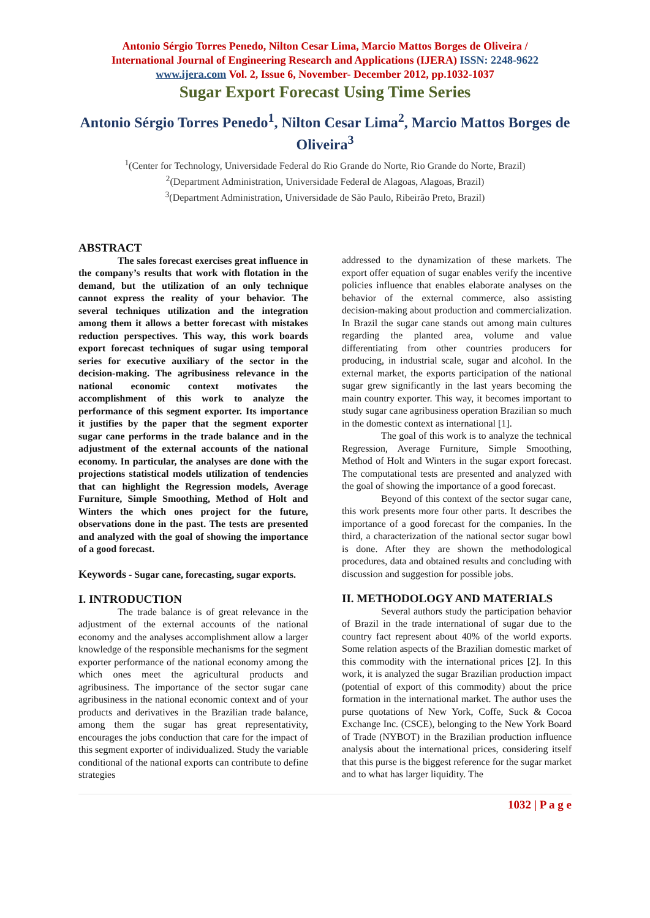Antonio Sérgio Torres Penedo, Nilton Cesar Lima, Marcio Mattos Borges de Oliveira /
International Journal of Engineering Research and Applications (IJERA) ISSN: 2248-9622
www.ijera.com Vol. 2, Issue 6, November- December 2012, pp.1032-1037
Sugar Export Forecast Using Time Series
Antonio Sérgio Torres Penedo<sup>1</sup>, Nilton Cesar Lima<sup>2</sup>, Marcio Mattos Borges de Oliveira<sup>3</sup>
<sup>1</sup> (Center for Technology, Universidade Federal do Rio Grande do Norte, Rio Grande do Norte, Brazil)
<sup>2</sup> (Department Administration, Universidade Federal de Alagoas, Alagoas, Brazil)
<sup>3</sup> (Department Administration, Universidade de São Paulo, Ribeirão Preto, Brazil)
ABSTRACT
The sales forecast exercises great influence in the company’s results that work with flotation in the demand, but the utilization of an only technique cannot express the reality of your behavior. The several techniques utilization and the integration among them it allows a better forecast with mistakes reduction perspectives. This way, this work boards export forecast techniques of sugar using temporal series for executive auxiliary of the sector in the decision-making. The agribusiness relevance in the national economic context motivates the accomplishment of this work to analyze the performance of this segment exporter. Its importance it justifies by the paper that the segment exporter sugar cane performs in the trade balance and in the adjustment of the external accounts of the national economy. In particular, the analyses are done with the projections statistical models utilization of tendencies that can highlight the Regression models, Average Furniture, Simple Smoothing, Method of Holt and Winters the which ones project for the future, observations done in the past. The tests are presented and analyzed with the goal of showing the importance of a good forecast.
Keywords - Sugar cane, forecasting, sugar exports.
I. INTRODUCTION
The trade balance is of great relevance in the adjustment of the external accounts of the national economy and the analyses accomplishment allow a larger knowledge of the responsible mechanisms for the segment exporter performance of the national economy among the which ones meet the agricultural products and agribusiness. The importance of the sector sugar cane agribusiness in the national economic context and of your products and derivatives in the Brazilian trade balance, among them the sugar has great representativity, encourages the jobs conduction that care for the impact of this segment exporter of individualized. Study the variable conditional of the national exports can contribute to define strategies
addressed to the dynamization of these markets. The export offer equation of sugar enables verify the incentive policies influence that enables elaborate analyses on the behavior of the external commerce, also assisting decision-making about production and commercialization. In Brazil the sugar cane stands out among main cultures regarding the planted area, volume and value differentiating from other countries producers for producing, in industrial scale, sugar and alcohol. In the external market, the exports participation of the national sugar grew significantly in the last years becoming the main country exporter. This way, it becomes important to study sugar cane agribusiness operation Brazilian so much in the domestic context as international [1].
The goal of this work is to analyze the technical Regression, Average Furniture, Simple Smoothing, Method of Holt and Winters in the sugar export forecast. The computational tests are presented and analyzed with the goal of showing the importance of a good forecast.
Beyond of this context of the sector sugar cane, this work presents more four other parts. It describes the importance of a good forecast for the companies. In the third, a characterization of the national sector sugar bowl is done. After they are shown the methodological procedures, data and obtained results and concluding with discussion and suggestion for possible jobs.
II. METHODOLOGY AND MATERIALS
Several authors study the participation behavior of Brazil in the trade international of sugar due to the country fact represent about 40% of the world exports. Some relation aspects of the Brazilian domestic market of this commodity with the international prices [2]. In this work, it is analyzed the sugar Brazilian production impact (potential of export of this commodity) about the price formation in the international market. The author uses the purse quotations of New York, Coffe, Suck & Cocoa Exchange Inc. (CSCE), belonging to the New York Board of Trade (NYBOT) in the Brazilian production influence analysis about the international prices, considering itself that this purse is the biggest reference for the sugar market and to what has larger liquidity. The
1032 | P a g e